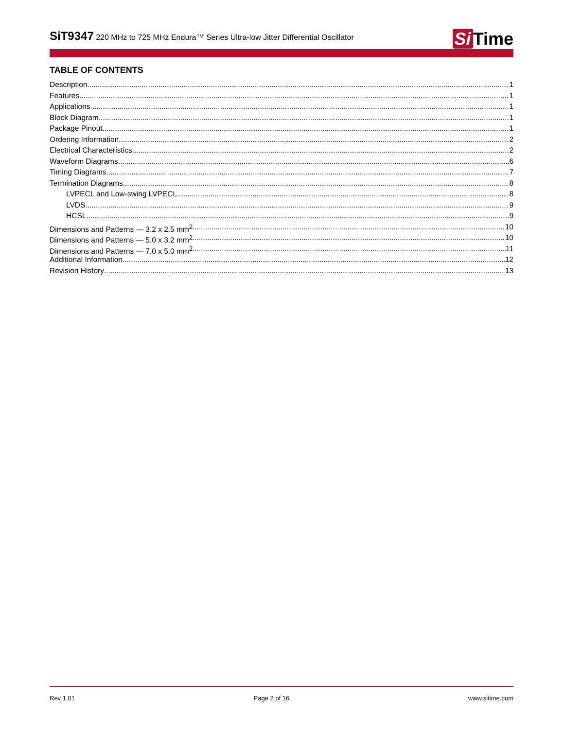SiT9347 220 MHz to 725 MHz Endura™ Series Ultra-low Jitter Differential Oscillator
Si Time
TABLE OF CONTENTS
Description 1
Features 1
Applications 1
Block Diagram 1
Package Pinout 1
Ordering Information 2
Electrical Characteristics 2
Waveform Diagrams 6
Timing Diagrams 7
Termination Diagrams 8
LVPECL and Low-swing LVPECL 8
LVDS 9
HCSL 9
Dimensions and Patterns — 3.2 x 2.5 mm<sup>2</sup> 10
Dimensions and Patterns — 5.0 x 3.2 mm<sup>2</sup> 10
Dimensions and Patterns — 7.0 x 5.0 mm<sup>2</sup> 11
Additional Information 12
Revision History 13
Rev 1.01 Page 2 of 16 www.sitime.com